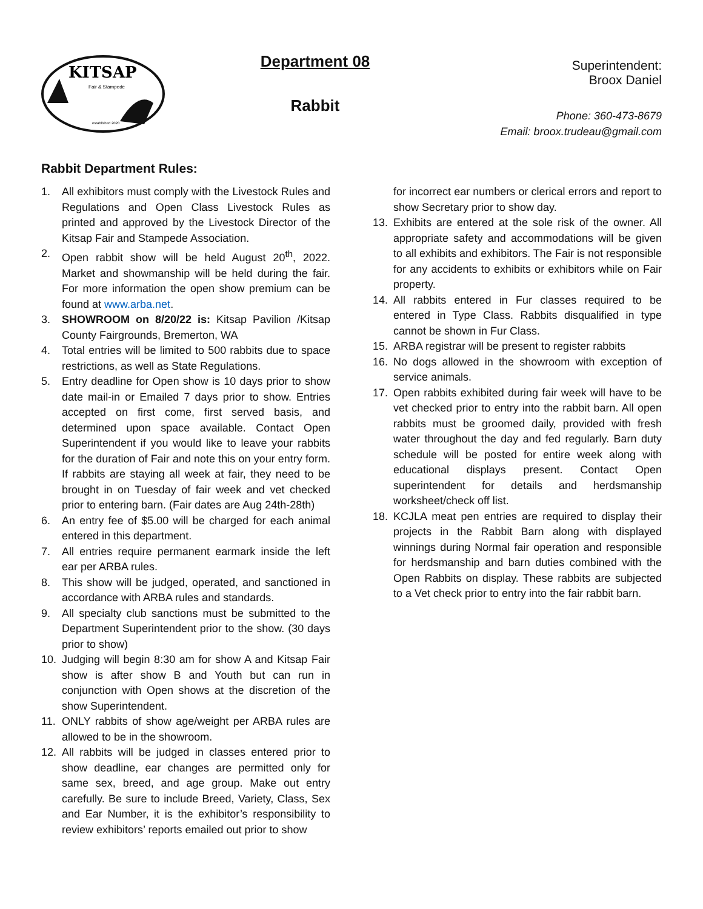KITSAP
Fair & Stampede
established 2020
Department 08
Rabbit
Superintendent:
Broox Daniel
Phone: 360-473-8679
Email: broox.trudeau@gmail.com
Rabbit Department Rules:
1. All exhibitors must comply with the Livestock Rules and Regulations and Open Class Livestock Rules as printed and approved by the Livestock Director of the Kitsap Fair and Stampede Association.
2. Open rabbit show will be held August 20<sup>th</sup>, 2022. Market and showmanship will be held during the fair. For more information the open show premium can be found at www.arba.net.
3. SHOWROOM on 8/20/22 is: Kitsap Pavilion /Kitsap County Fairgrounds, Bremerton, WA
4. Total entries will be limited to 500 rabbits due to space restrictions, as well as State Regulations.
5. Entry deadline for Open show is 10 days prior to show date mail-in or Emailed 7 days prior to show. Entries accepted on first come, first served basis, and determined upon space available. Contact Open Superintendent if you would like to leave your rabbits for the duration of Fair and note this on your entry form. If rabbits are staying all week at fair, they need to be brought in on Tuesday of fair week and vet checked prior to entering barn. (Fair dates are Aug 24th-28th)
6. An entry fee of $5.00 will be charged for each animal entered in this department.
7. All entries require permanent earmark inside the left ear per ARBA rules.
8. This show will be judged, operated, and sanctioned in accordance with ARBA rules and standards.
9. All specialty club sanctions must be submitted to the Department Superintendent prior to the show. (30 days prior to show)
10. Judging will begin 8:30 am for show A and Kitsap Fair show is after show B and Youth but can run in conjunction with Open shows at the discretion of the show Superintendent.
11. ONLY rabbits of show age/weight per ARBA rules are allowed to be in the showroom.
12. All rabbits will be judged in classes entered prior to show deadline, ear changes are permitted only for same sex, breed, and age group. Make out entry carefully. Be sure to include Breed, Variety, Class, Sex and Ear Number, it is the exhibitor’s responsibility to review exhibitors’ reports emailed out prior to show
for incorrect ear numbers or clerical errors and report to show Secretary prior to show day.
13. Exhibits are entered at the sole risk of the owner. All appropriate safety and accommodations will be given to all exhibits and exhibitors. The Fair is not responsible for any accidents to exhibits or exhibitors while on Fair property.
14. All rabbits entered in Fur classes required to be entered in Type Class. Rabbits disqualified in type cannot be shown in Fur Class.
15. ARBA registrar will be present to register rabbits
16. No dogs allowed in the showroom with exception of service animals.
17. Open rabbits exhibited during fair week will have to be vet checked prior to entry into the rabbit barn. All open rabbits must be groomed daily, provided with fresh water throughout the day and fed regularly. Barn duty schedule will be posted for entire week along with educational displays present. Contact Open superintendent for details and herdsmanship worksheet/check off list.
18. KCJLA meat pen entries are required to display their projects in the Rabbit Barn along with displayed winnings during Normal fair operation and responsible for herdsmanship and barn duties combined with the Open Rabbits on display. These rabbits are subjected to a Vet check prior to entry into the fair rabbit barn.